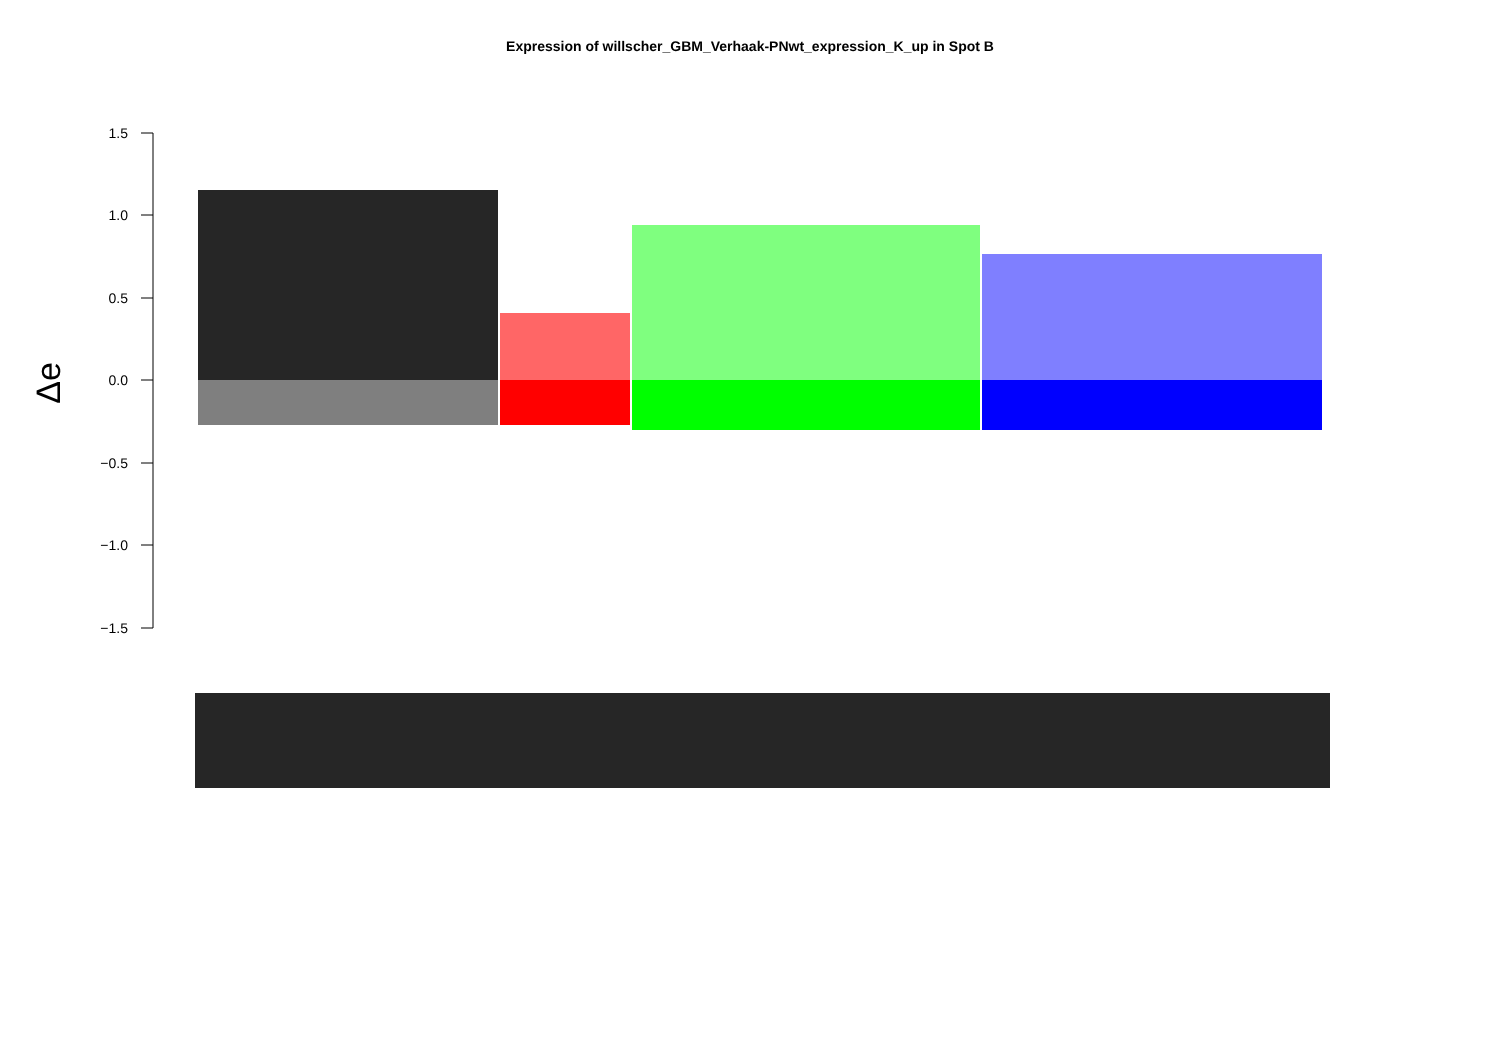Expression of willscher_GBM_Verhaak-PNwt_expression_K_up in Spot B
1.5
1.0
0.5
0.0
−0.5
−1.0
−1.5
Δe